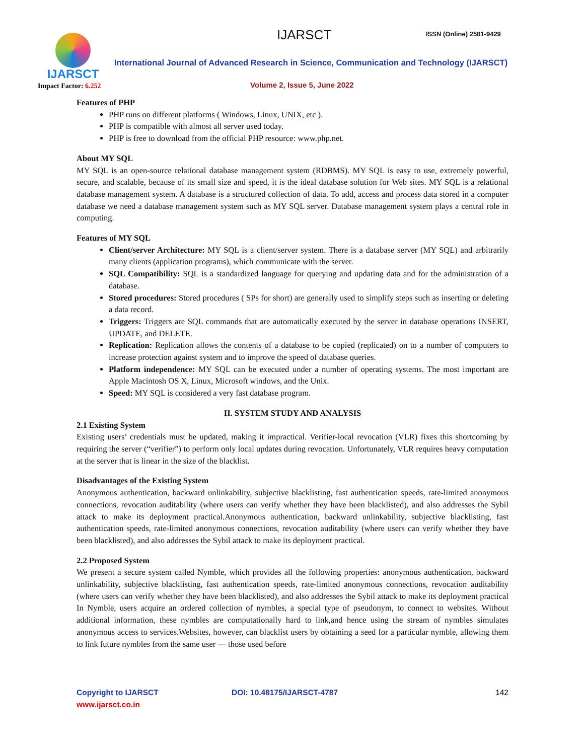IJARSCT
Impact Factor: 6.252
IJARSCT ISSN (Online) 2581-9429
International Journal of Advanced Research in Science, Communication and Technology (IJARSCT)
Volume 2, Issue 5, June 2022
Features of PHP
PHP runs on different platforms ( Windows, Linux, UNIX, etc ).
PHP is compatible with almost all server used today.
PHP is free to download from the official PHP resource: www.php.net.
About MY SQL
MY SQL is an open-source relational database management system (RDBMS). MY SQL is easy to use, extremely powerful, secure, and scalable, because of its small size and speed, it is the ideal database solution for Web sites. MY SQL is a relational database management system. A database is a structured collection of data. To add, access and process data stored in a computer database we need a database management system such as MY SQL server. Database management system plays a central role in computing.
Features of MY SQL
Client/server Architecture: MY SQL is a client/server system. There is a database server (MY SQL) and arbitrarily many clients (application programs), which communicate with the server.
SQL Compatibility: SQL is a standardized language for querying and updating data and for the administration of a database.
Stored procedures: Stored procedures ( SPs for short) are generally used to simplify steps such as inserting or deleting a data record.
Triggers: Triggers are SQL commands that are automatically executed by the server in database operations INSERT, UPDATE, and DELETE.
Replication: Replication allows the contents of a database to be copied (replicated) on to a number of computers to increase protection against system and to improve the speed of database queries.
Platform independence: MY SQL can be executed under a number of operating systems. The most important are Apple Macintosh OS X, Linux, Microsoft windows, and the Unix.
Speed: MY SQL is considered a very fast database program.
II. SYSTEM STUDY AND ANALYSIS
2.1 Existing System
Existing users’ credentials must be updated, making it impractical. Verifier-local revocation (VLR) fixes this shortcoming by requiring the server (“verifier”) to perform only local updates during revocation. Unfortunately, VLR requires heavy computation at the server that is linear in the size of the blacklist.
Disadvantages of the Existing System
Anonymous authentication, backward unlinkability, subjective blacklisting, fast authentication speeds, rate-limited anonymous connections, revocation auditability (where users can verify whether they have been blacklisted), and also addresses the Sybil attack to make its deployment practical.Anonymous authentication, backward unlinkability, subjective blacklisting, fast authentication speeds, rate-limited anonymous connections, revocation auditability (where users can verify whether they have been blacklisted), and also addresses the Sybil attack to make its deployment practical.
2.2 Proposed System
We present a secure system called Nymble, which provides all the following properties: anonymous authentication, backward unlinkability, subjective blacklisting, fast authentication speeds, rate-limited anonymous connections, revocation auditability (where users can verify whether they have been blacklisted), and also addresses the Sybil attack to make its deployment practical In Nymble, users acquire an ordered collection of nymbles, a special type of pseudonym, to connect to websites. Without additional information, these nymbles are computationally hard to link,and hence using the stream of nymbles simulates anonymous access to services.Websites, however, can blacklist users by obtaining a seed for a particular nymble, allowing them to link future nymbles from the same user — those used before
Copyright to IJARSCT
www.ijarsct.co.in
DOI: 10.48175/IJARSCT-4787 142